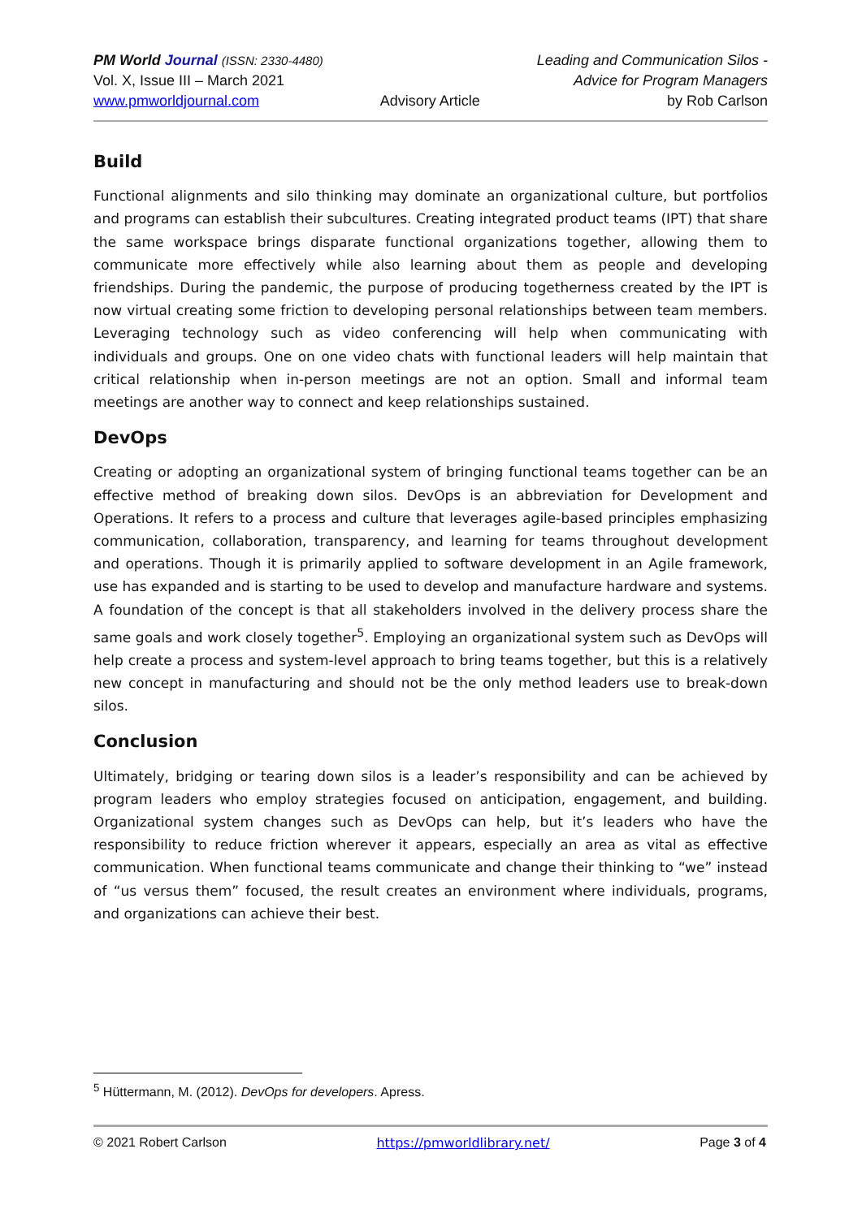PM World Journal (ISSN: 2330-4480)
Vol. X, Issue III – March 2021
www.pmworldjournal.com
Advisory Article Leading and Communication Silos -
Advice for Program Managers
by Rob Carlson
Build
Functional alignments and silo thinking may dominate an organizational culture, but portfolios and programs can establish their subcultures. Creating integrated product teams (IPT) that share the same workspace brings disparate functional organizations together, allowing them to communicate more effectively while also learning about them as people and developing friendships. During the pandemic, the purpose of producing togetherness created by the IPT is now virtual creating some friction to developing personal relationships between team members. Leveraging technology such as video conferencing will help when communicating with individuals and groups. One on one video chats with functional leaders will help maintain that critical relationship when in-person meetings are not an option. Small and informal team meetings are another way to connect and keep relationships sustained.
DevOps
Creating or adopting an organizational system of bringing functional teams together can be an effective method of breaking down silos. DevOps is an abbreviation for Development and Operations. It refers to a process and culture that leverages agile-based principles emphasizing communication, collaboration, transparency, and learning for teams throughout development and operations. Though it is primarily applied to software development in an Agile framework, use has expanded and is starting to be used to develop and manufacture hardware and systems. A foundation of the concept is that all stakeholders involved in the delivery process share the same goals and work closely together<sup>5</sup>. Employing an organizational system such as DevOps will help create a process and system-level approach to bring teams together, but this is a relatively new concept in manufacturing and should not be the only method leaders use to break-down silos.
Conclusion
Ultimately, bridging or tearing down silos is a leader’s responsibility and can be achieved by program leaders who employ strategies focused on anticipation, engagement, and building. Organizational system changes such as DevOps can help, but it’s leaders who have the responsibility to reduce friction wherever it appears, especially an area as vital as effective communication. When functional teams communicate and change their thinking to “we” instead of “us versus them” focused, the result creates an environment where individuals, programs, and organizations can achieve their best.
<sup>5</sup> Hüttermann, M. (2012). DevOps for developers. Apress.
© 2021 Robert Carlson https://pmworldlibrary.net/ Page 3 of 4